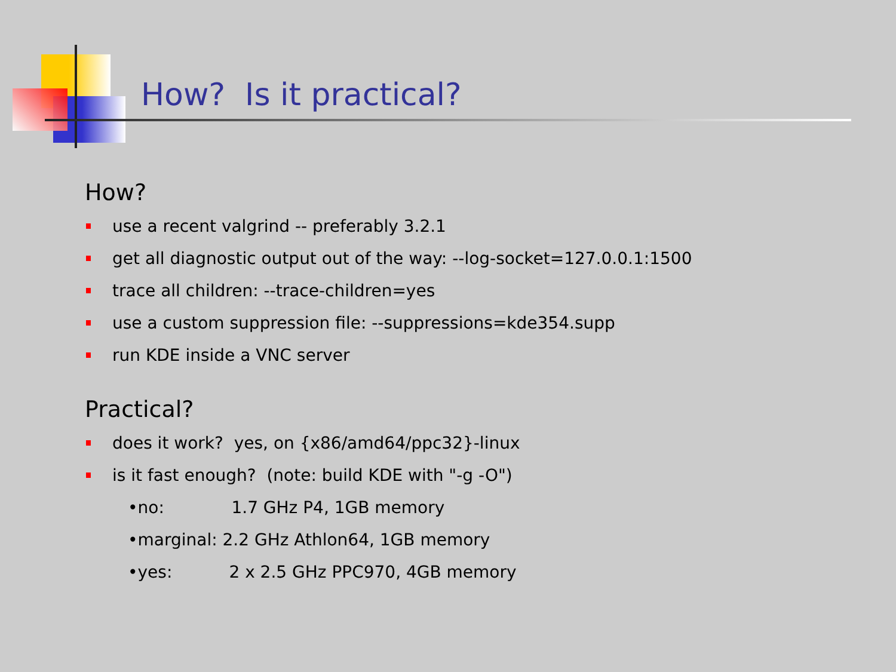How? Is it practical?
How?
use a recent valgrind -- preferably 3.2.1
get all diagnostic output out of the way: --log-socket=127.0.0.1:1500
trace all children: --trace-children=yes
use a custom suppression file: --suppressions=kde354.supp
run KDE inside a VNC server
Practical?
does it work? yes, on {x86/amd64/ppc32}-linux
is it fast enough? (note: build KDE with "-g -O")
• no: 1.7 GHz P4, 1GB memory
•marginal: 2.2 GHz Athlon64, 1GB memory
• yes: 2 x 2.5 GHz PPC970, 4GB memory